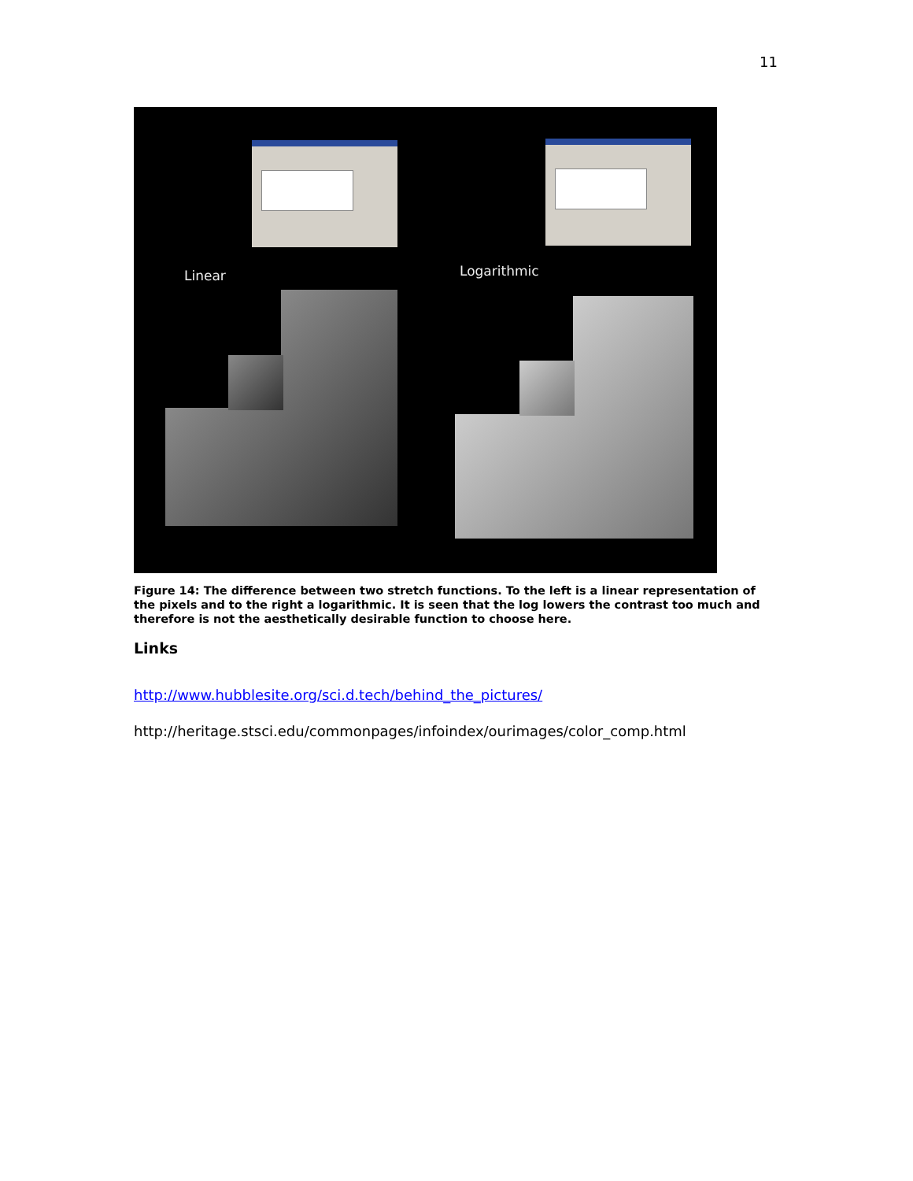11
Linear Logarithmic
Figure 14: The difference between two stretch functions. To the left is a linear representation of the pixels and to the right a logarithmic. It is seen that the log lowers the contrast too much and therefore is not the aesthetically desirable function to choose here.
Links
http://www.hubblesite.org/sci.d.tech/behind_the_pictures/
http://heritage.stsci.edu/commonpages/infoindex/ourimages/color_comp.html